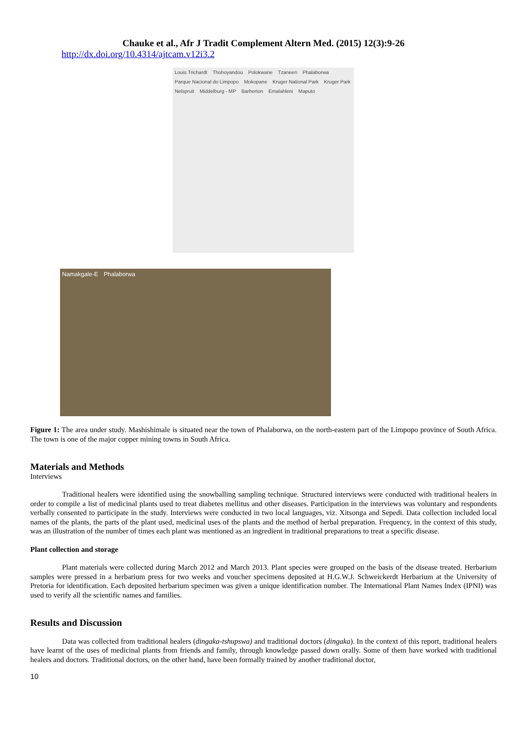Chauke et al., Afr J Tradit Complement Altern Med. (2015) 12(3):9-26
http://dx.doi.org/10.4314/ajtcam.v12i3.2
Louis Trichardt Thohoyandou Polokwane Tzaneen Phalaborwa Parque Nacional do Limpopo Mokopane Kruger National Park Kruger Park Nelspruit Middelburg - MP Barberton Emalahleni Maputo
Namakgale-E Phalaborwa
Figure 1: The area under study. Mashishimale is situated near the town of Phalaborwa, on the north-eastern part of the Limpopo province of South Africa. The town is one of the major copper mining towns in South Africa.
Materials and Methods
Interviews
Traditional healers were identified using the snowballing sampling technique. Structured interviews were conducted with traditional healers in order to compile a list of medicinal plants used to treat diabetes mellitus and other diseases. Participation in the interviews was voluntary and respondents verbally consented to participate in the study. Interviews were conducted in two local languages, viz. Xitsonga and Sepedi. Data collection included local names of the plants, the parts of the plant used, medicinal uses of the plants and the method of herbal preparation. Frequency, in the context of this study, was an illustration of the number of times each plant was mentioned as an ingredient in traditional preparations to treat a specific disease.
Plant collection and storage
Plant materials were collected during March 2012 and March 2013. Plant species were grouped on the basis of the disease treated. Herbarium samples were pressed in a herbarium press for two weeks and voucher specimens deposited at H.G.W.J. Schweickerdt Herbarium at the University of Pretoria for identification. Each deposited herbarium specimen was given a unique identification number. The International Plant Names Index (IPNI) was used to verify all the scientific names and families.
Results and Discussion
Data was collected from traditional healers (dingaka-tshupswa) and traditional doctors (dingaka). In the context of this report, traditional healers have learnt of the uses of medicinal plants from friends and family, through knowledge passed down orally. Some of them have worked with traditional healers and doctors. Traditional doctors, on the other hand, have been formally trained by another traditional doctor,
10